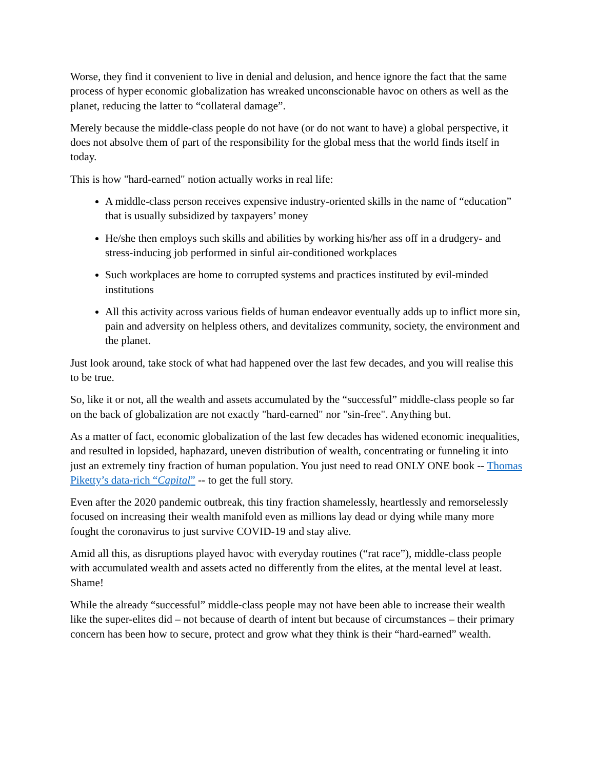Worse, they find it convenient to live in denial and delusion, and hence ignore the fact that the same process of hyper economic globalization has wreaked unconscionable havoc on others as well as the planet, reducing the latter to “collateral damage”.
Merely because the middle-class people do not have (or do not want to have) a global perspective, it does not absolve them of part of the responsibility for the global mess that the world finds itself in today.
This is how "hard-earned" notion actually works in real life:
A middle-class person receives expensive industry-oriented skills in the name of “education” that is usually subsidized by taxpayers’ money
He/she then employs such skills and abilities by working his/her ass off in a drudgery- and stress-inducing job performed in sinful air-conditioned workplaces
Such workplaces are home to corrupted systems and practices instituted by evil-minded institutions
All this activity across various fields of human endeavor eventually adds up to inflict more sin, pain and adversity on helpless others, and devitalizes community, society, the environment and the planet.
Just look around, take stock of what had happened over the last few decades, and you will realise this to be true.
So, like it or not, all the wealth and assets accumulated by the “successful” middle-class people so far on the back of globalization are not exactly "hard-earned" nor "sin-free". Anything but.
As a matter of fact, economic globalization of the last few decades has widened economic inequalities, and resulted in lopsided, haphazard, uneven distribution of wealth, concentrating or funneling it into just an extremely tiny fraction of human population. You just need to read ONLY ONE book -- Thomas Piketty’s data-rich “Capital” -- to get the full story.
Even after the 2020 pandemic outbreak, this tiny fraction shamelessly, heartlessly and remorselessly focused on increasing their wealth manifold even as millions lay dead or dying while many more fought the coronavirus to just survive COVID-19 and stay alive.
Amid all this, as disruptions played havoc with everyday routines (“rat race”), middle-class people with accumulated wealth and assets acted no differently from the elites, at the mental level at least. Shame!
While the already “successful” middle-class people may not have been able to increase their wealth like the super-elites did – not because of dearth of intent but because of circumstances – their primary concern has been how to secure, protect and grow what they think is their “hard-earned” wealth.